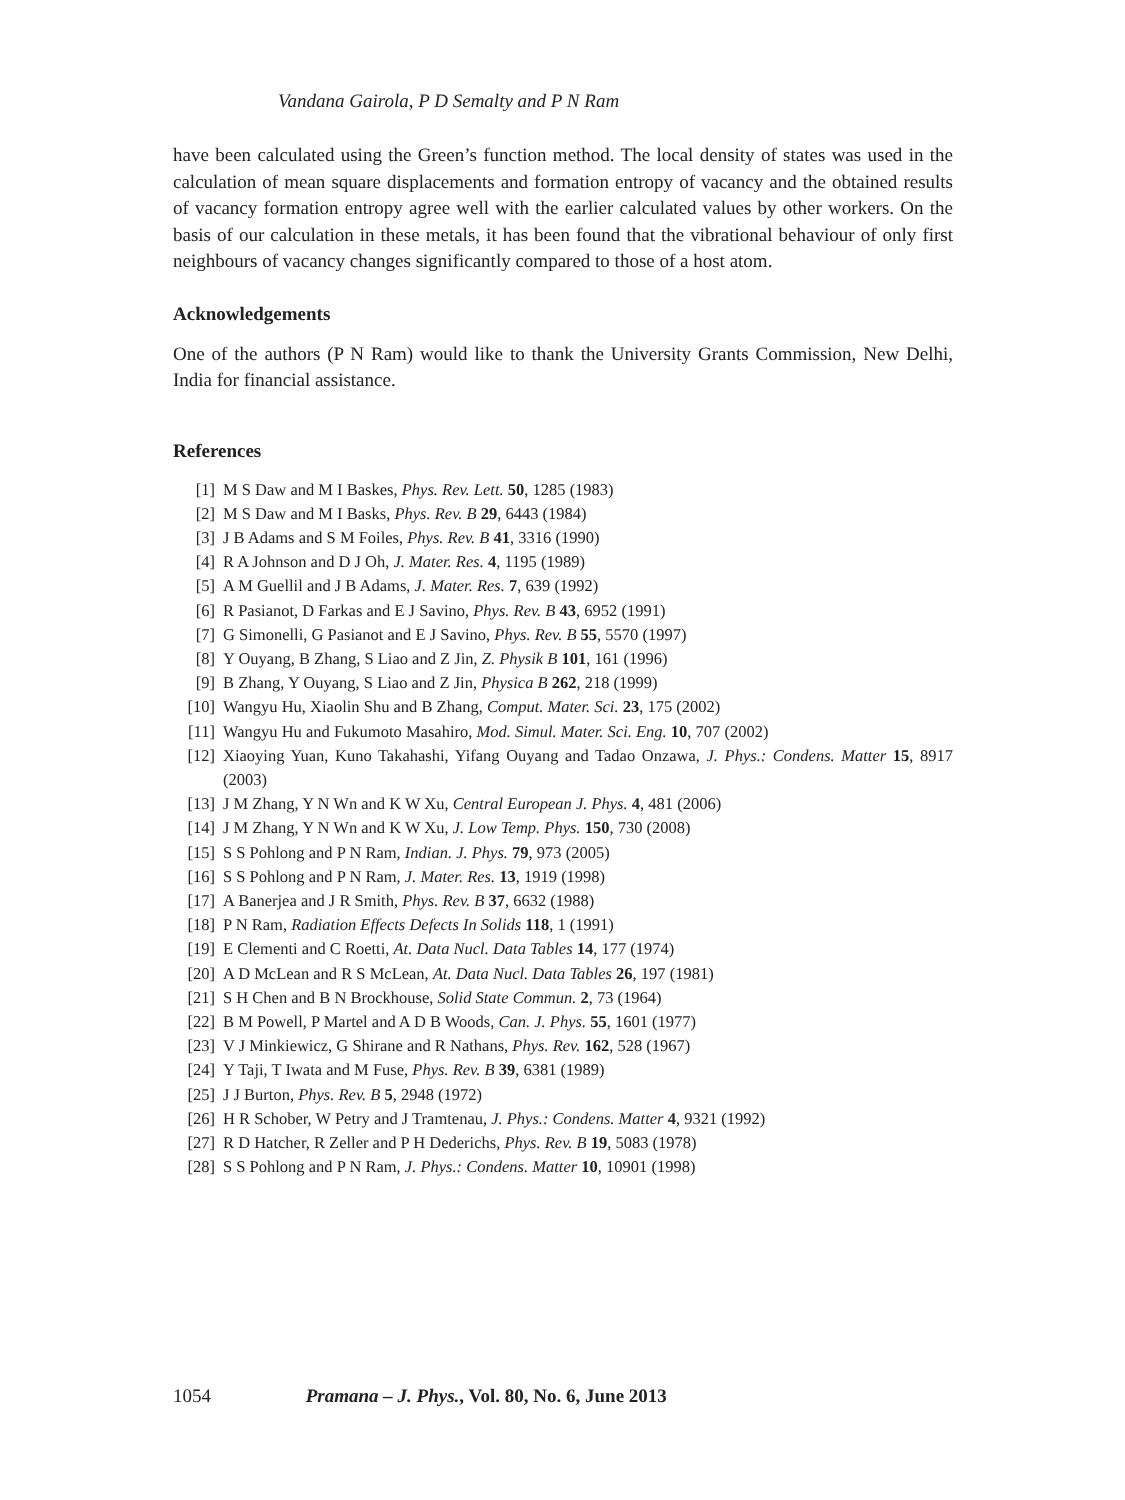Vandana Gairola, P D Semalty and P N Ram
have been calculated using the Green’s function method. The local density of states was used in the calculation of mean square displacements and formation entropy of vacancy and the obtained results of vacancy formation entropy agree well with the earlier calculated values by other workers. On the basis of our calculation in these metals, it has been found that the vibrational behaviour of only first neighbours of vacancy changes significantly compared to those of a host atom.
Acknowledgements
One of the authors (P N Ram) would like to thank the University Grants Commission, New Delhi, India for financial assistance.
References
[1] M S Daw and M I Baskes, Phys. Rev. Lett. 50, 1285 (1983)
[2] M S Daw and M I Basks, Phys. Rev. B 29, 6443 (1984)
[3] J B Adams and S M Foiles, Phys. Rev. B 41, 3316 (1990)
[4] R A Johnson and D J Oh, J. Mater. Res. 4, 1195 (1989)
[5] A M Guellil and J B Adams, J. Mater. Res. 7, 639 (1992)
[6] R Pasianot, D Farkas and E J Savino, Phys. Rev. B 43, 6952 (1991)
[7] G Simonelli, G Pasianot and E J Savino, Phys. Rev. B 55, 5570 (1997)
[8] Y Ouyang, B Zhang, S Liao and Z Jin, Z. Physik B 101, 161 (1996)
[9] B Zhang, Y Ouyang, S Liao and Z Jin, Physica B 262, 218 (1999)
[10] Wangyu Hu, Xiaolin Shu and B Zhang, Comput. Mater. Sci. 23, 175 (2002)
[11] Wangyu Hu and Fukumoto Masahiro, Mod. Simul. Mater. Sci. Eng. 10, 707 (2002)
[12] Xiaoying Yuan, Kuno Takahashi, Yifang Ouyang and Tadao Onzawa, J. Phys.: Condens. Matter 15, 8917 (2003)
[13] J M Zhang, Y N Wn and K W Xu, Central European J. Phys. 4, 481 (2006)
[14] J M Zhang, Y N Wn and K W Xu, J. Low Temp. Phys. 150, 730 (2008)
[15] S S Pohlong and P N Ram, Indian. J. Phys. 79, 973 (2005)
[16] S S Pohlong and P N Ram, J. Mater. Res. 13, 1919 (1998)
[17] A Banerjea and J R Smith, Phys. Rev. B 37, 6632 (1988)
[18] P N Ram, Radiation Effects Defects In Solids 118, 1 (1991)
[19] E Clementi and C Roetti, At. Data Nucl. Data Tables 14, 177 (1974)
[20] A D McLean and R S McLean, At. Data Nucl. Data Tables 26, 197 (1981)
[21] S H Chen and B N Brockhouse, Solid State Commun. 2, 73 (1964)
[22] B M Powell, P Martel and A D B Woods, Can. J. Phys. 55, 1601 (1977)
[23] V J Minkiewicz, G Shirane and R Nathans, Phys. Rev. 162, 528 (1967)
[24] Y Taji, T Iwata and M Fuse, Phys. Rev. B 39, 6381 (1989)
[25] J J Burton, Phys. Rev. B 5, 2948 (1972)
[26] H R Schober, W Petry and J Tramtenau, J. Phys.: Condens. Matter 4, 9321 (1992)
[27] R D Hatcher, R Zeller and P H Dederichs, Phys. Rev. B 19, 5083 (1978)
[28] S S Pohlong and P N Ram, J. Phys.: Condens. Matter 10, 10901 (1998)
1054 Pramana – J. Phys., Vol. 80, No. 6, June 2013